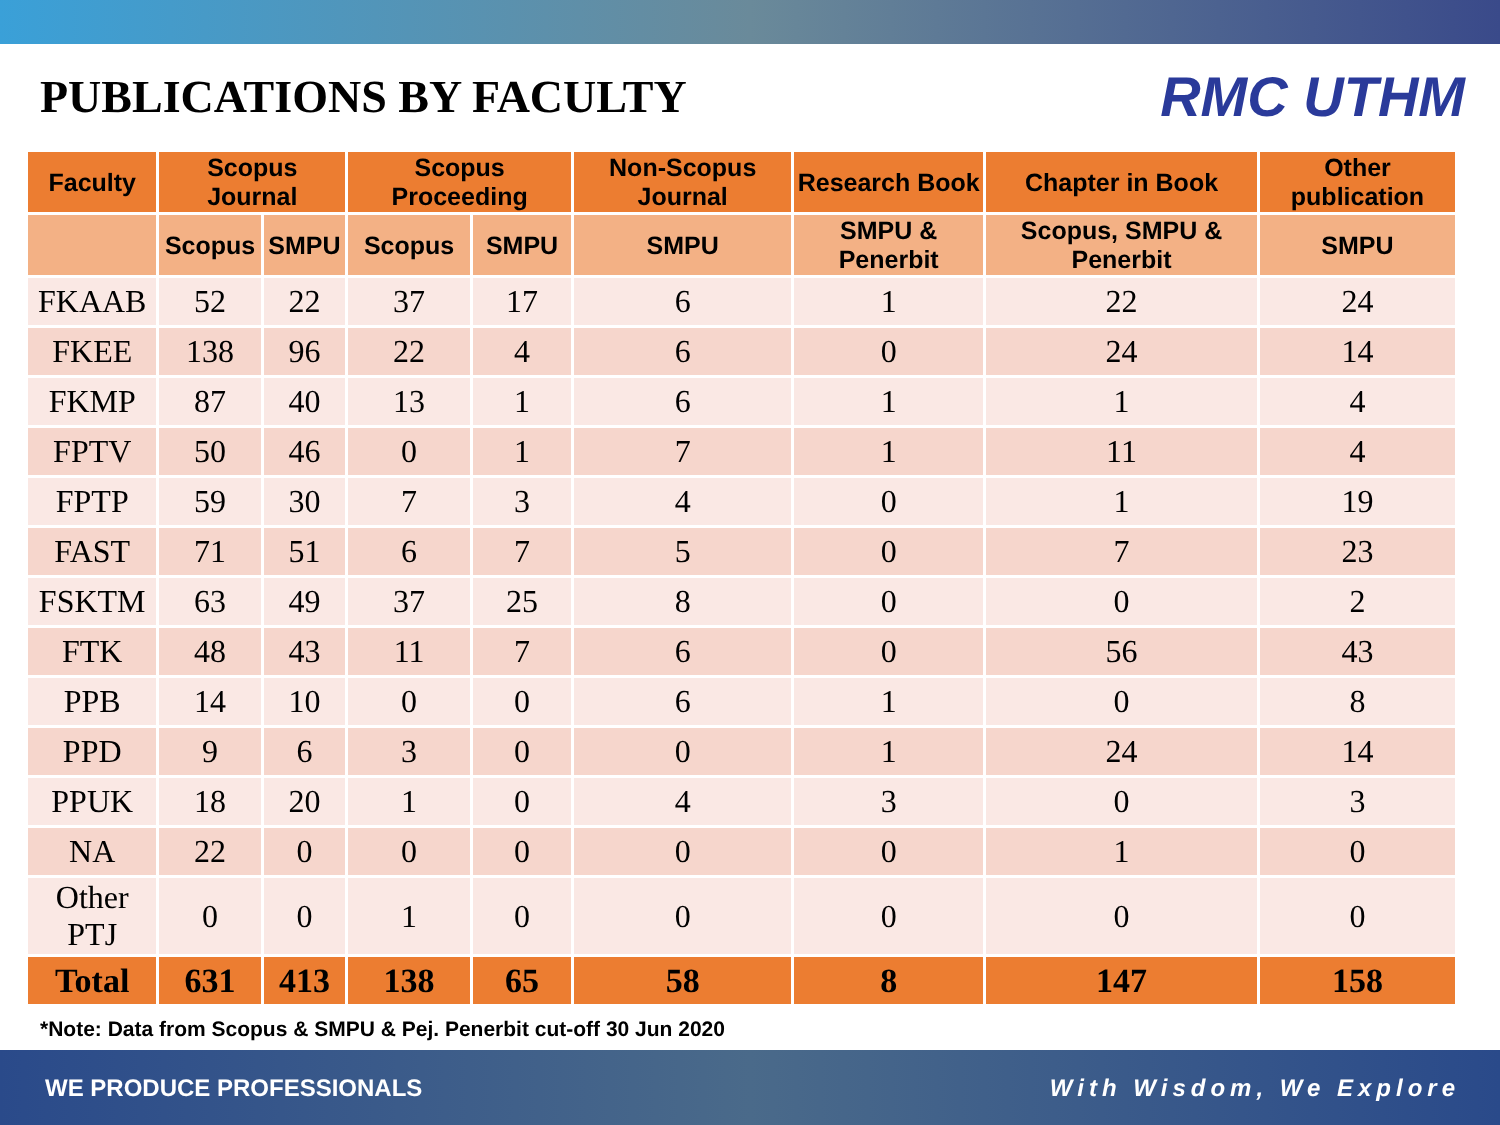PUBLICATIONS BY FACULTY
RMC UTHM
| Faculty | Scopus Journal | | Scopus Proceeding | | Non-Scopus Journal | Research Book | Chapter in Book | Other publication |
| --- | --- | --- | --- | --- | --- | --- | --- | --- |
| | Scopus | SMPU | Scopus | SMPU | SMPU | SMPU & Penerbit | Scopus, SMPU & Penerbit | SMPU |
| FKAAB | 52 | 22 | 37 | 17 | 6 | 1 | 22 | 24 |
| FKEE | 138 | 96 | 22 | 4 | 6 | 0 | 24 | 14 |
| FKMP | 87 | 40 | 13 | 1 | 6 | 1 | 1 | 4 |
| FPTV | 50 | 46 | 0 | 1 | 7 | 1 | 11 | 4 |
| FPTP | 59 | 30 | 7 | 3 | 4 | 0 | 1 | 19 |
| FAST | 71 | 51 | 6 | 7 | 5 | 0 | 7 | 23 |
| FSKTM | 63 | 49 | 37 | 25 | 8 | 0 | 0 | 2 |
| FTK | 48 | 43 | 11 | 7 | 6 | 0 | 56 | 43 |
| PPB | 14 | 10 | 0 | 0 | 6 | 1 | 0 | 8 |
| PPD | 9 | 6 | 3 | 0 | 0 | 1 | 24 | 14 |
| PPUK | 18 | 20 | 1 | 0 | 4 | 3 | 0 | 3 |
| NA | 22 | 0 | 0 | 0 | 0 | 0 | 1 | 0 |
| Other PTJ | 0 | 0 | 1 | 0 | 0 | 0 | 0 | 0 |
| Total | 631 | 413 | 138 | 65 | 58 | 8 | 147 | 158 |
*Note: Data from Scopus & SMPU & Pej. Penerbit cut-off 30 Jun 2020
WE PRODUCE PROFESSIONALS With Wisdom, We Explore